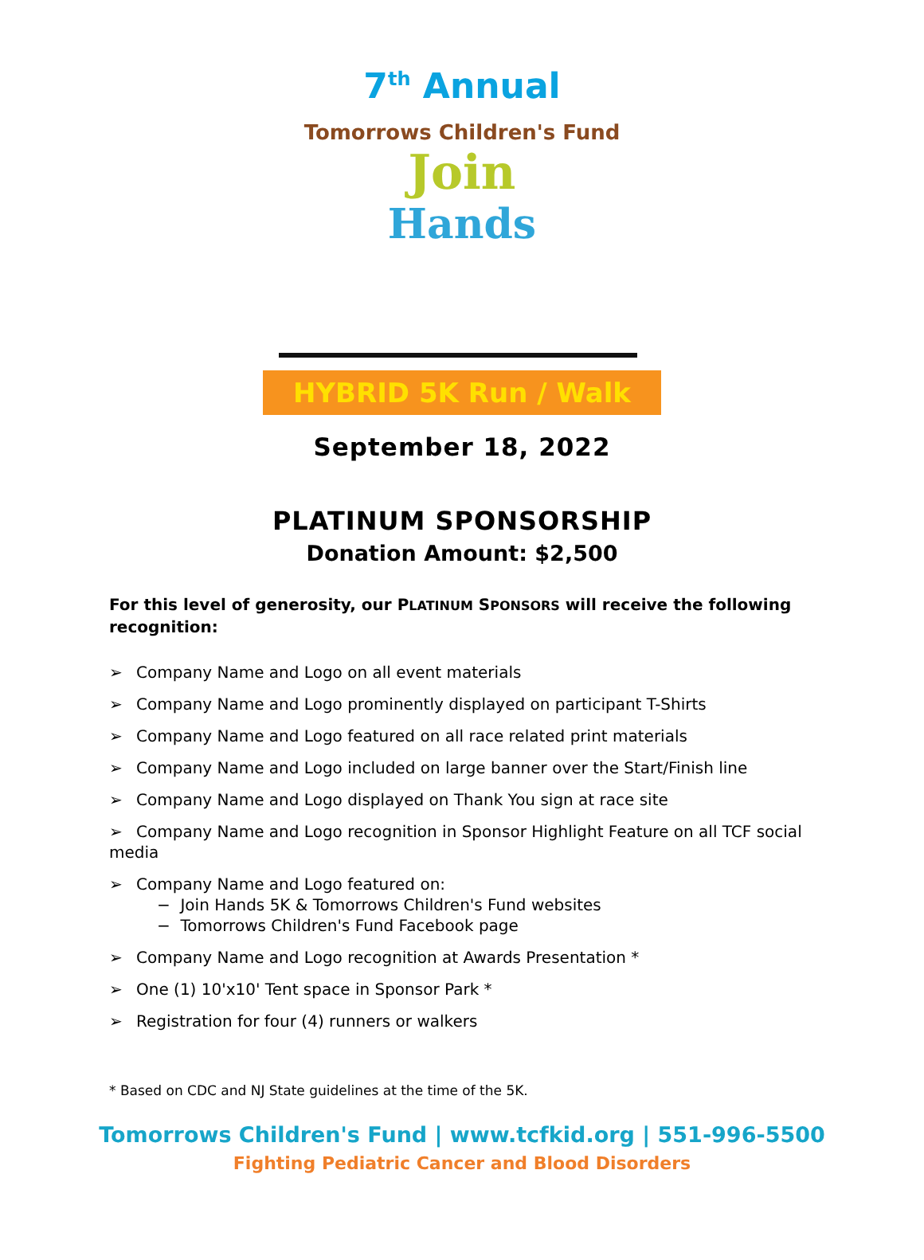7<sup>th</sup> Annual
Tomorrows Children's Fund
Join
Hands
HYBRID 5K Run / Walk
September 18, 2022
PLATINUM SPONSORSHIP
Donation Amount: $2,500
For this level of generosity, our PLATINUM SPONSORS will receive the following recognition:
➢ Company Name and Logo on all event materials
➢ Company Name and Logo prominently displayed on participant T-Shirts
➢ Company Name and Logo featured on all race related print materials
➢ Company Name and Logo included on large banner over the Start/Finish line
➢ Company Name and Logo displayed on Thank You sign at race site
➢ Company Name and Logo recognition in Sponsor Highlight Feature on all TCF social media
➢ Company Name and Logo featured on:
− Join Hands 5K & Tomorrows Children's Fund websites
− Tomorrows Children's Fund Facebook page
➢ Company Name and Logo recognition at Awards Presentation *
➢ One (1) 10'x10' Tent space in Sponsor Park *
➢ Registration for four (4) runners or walkers
* Based on CDC and NJ State guidelines at the time of the 5K.
Tomorrows Children's Fund | www.tcfkid.org | 551-996-5500
Fighting Pediatric Cancer and Blood Disorders